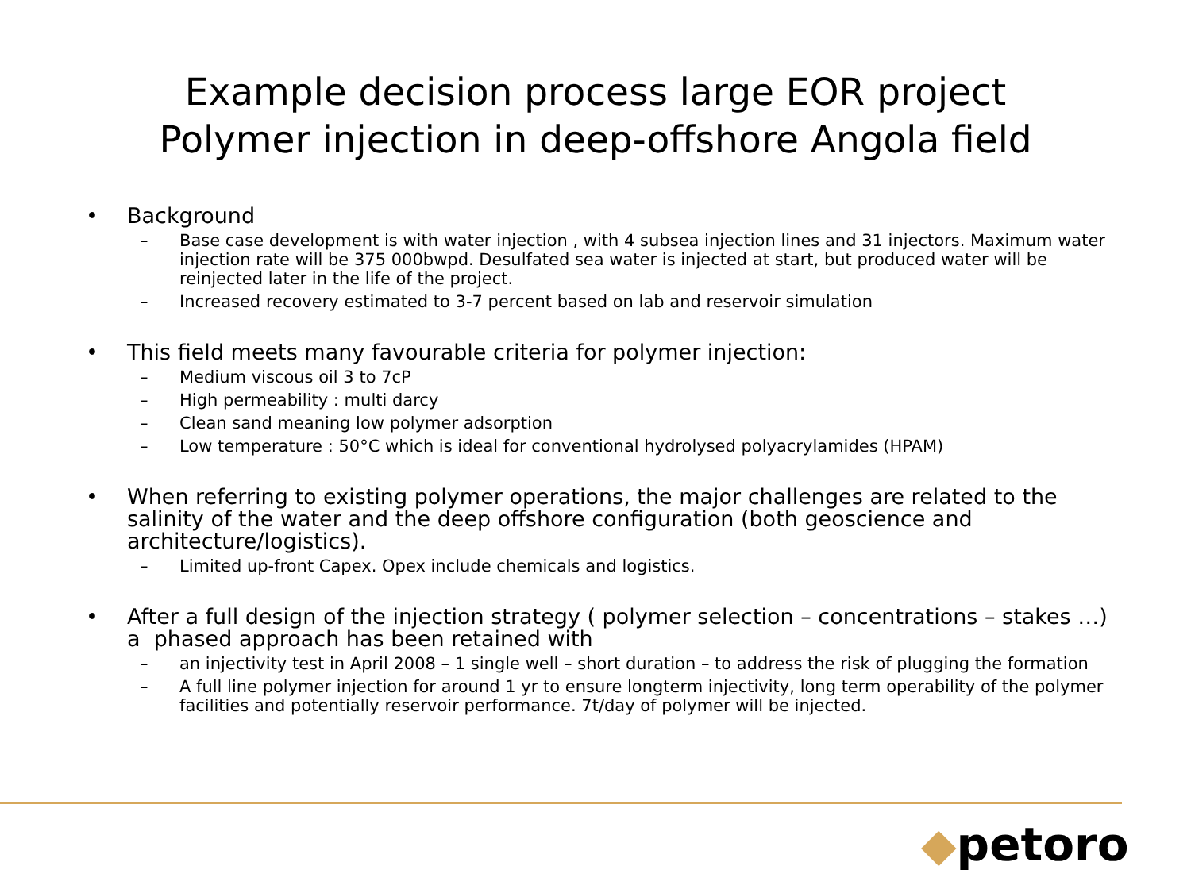Example decision process large EOR project
Polymer injection in deep-offshore Angola field
• Background
– Base case development is with water injection , with 4 subsea injection lines and 31 injectors. Maximum water injection rate will be 375 000bwpd. Desulfated sea water is injected at start, but produced water will be reinjected later in the life of the project.
– Increased recovery estimated to 3-7 percent based on lab and reservoir simulation
• This field meets many favourable criteria for polymer injection:
– Medium viscous oil 3 to 7cP
– High permeability : multi darcy
– Clean sand meaning low polymer adsorption
– Low temperature : 50°C which is ideal for conventional hydrolysed polyacrylamides (HPAM)
• When referring to existing polymer operations, the major challenges are related to the salinity of the water and the deep offshore configuration (both geoscience and architecture/logistics).
– Limited up-front Capex. Opex include chemicals and logistics.
• After a full design of the injection strategy ( polymer selection – concentrations – stakes …) a phased approach has been retained with
– an injectivity test in April 2008 – 1 single well – short duration – to address the risk of plugging the formation
– A full line polymer injection for around 1 yr to ensure longterm injectivity, long term operability of the polymer facilities and potentially reservoir performance. 7t/day of polymer will be injected.
◆petoro